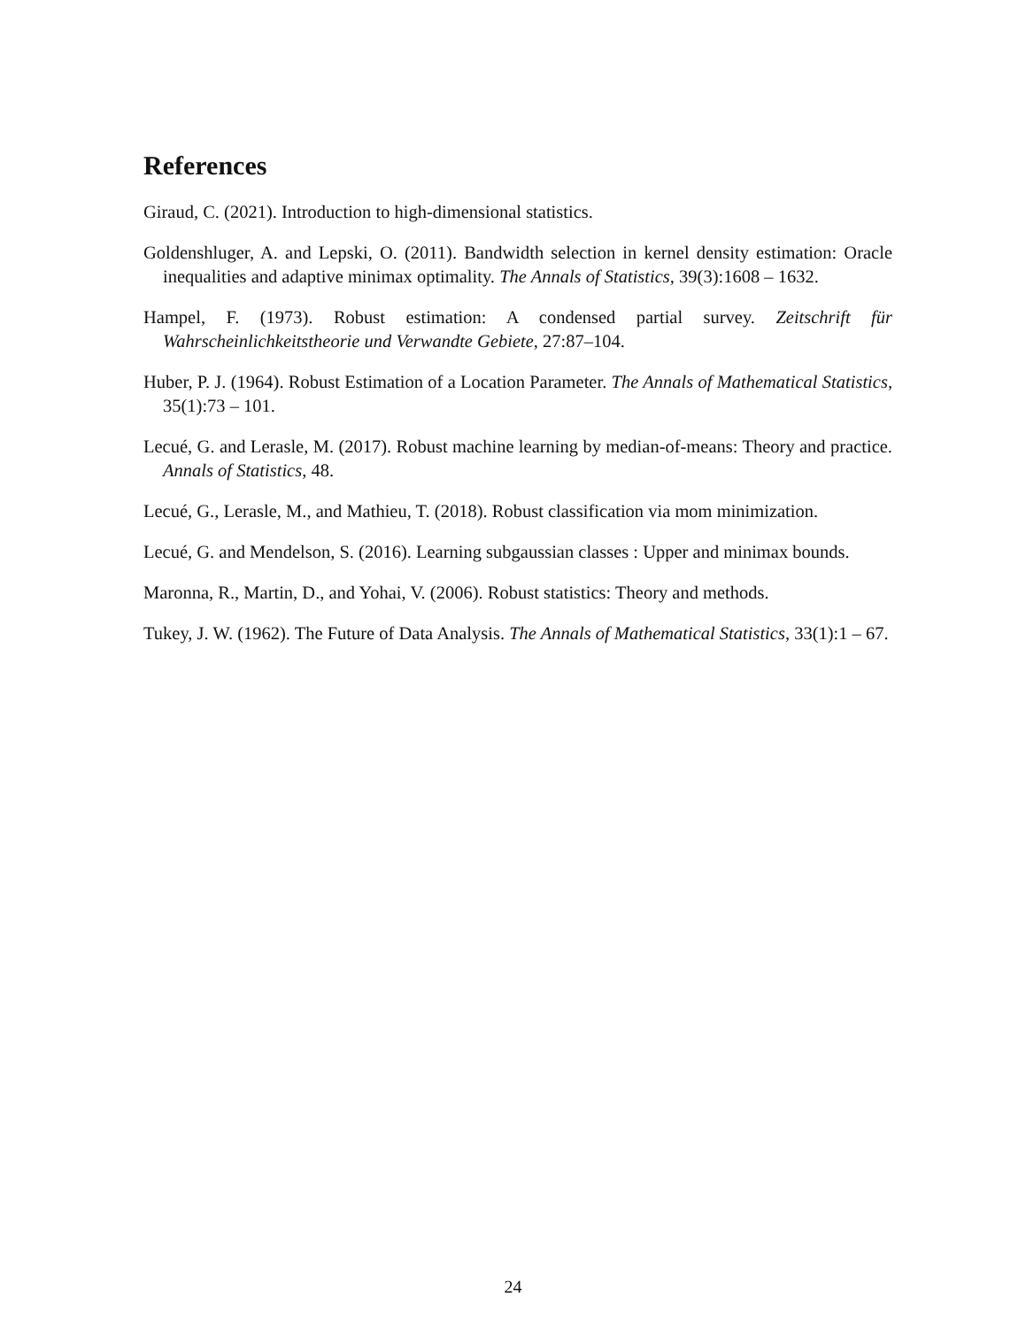References
Giraud, C. (2021). Introduction to high-dimensional statistics.
Goldenshluger, A. and Lepski, O. (2011). Bandwidth selection in kernel density estimation: Oracle inequalities and adaptive minimax optimality. The Annals of Statistics, 39(3):1608 – 1632.
Hampel, F. (1973). Robust estimation: A condensed partial survey. Zeitschrift für Wahrscheinlichkeitstheorie und Verwandte Gebiete, 27:87–104.
Huber, P. J. (1964). Robust Estimation of a Location Parameter. The Annals of Mathematical Statistics, 35(1):73 – 101.
Lecué, G. and Lerasle, M. (2017). Robust machine learning by median-of-means: Theory and practice. Annals of Statistics, 48.
Lecué, G., Lerasle, M., and Mathieu, T. (2018). Robust classification via mom minimization.
Lecué, G. and Mendelson, S. (2016). Learning subgaussian classes : Upper and minimax bounds.
Maronna, R., Martin, D., and Yohai, V. (2006). Robust statistics: Theory and methods.
Tukey, J. W. (1962). The Future of Data Analysis. The Annals of Mathematical Statistics, 33(1):1 – 67.
24